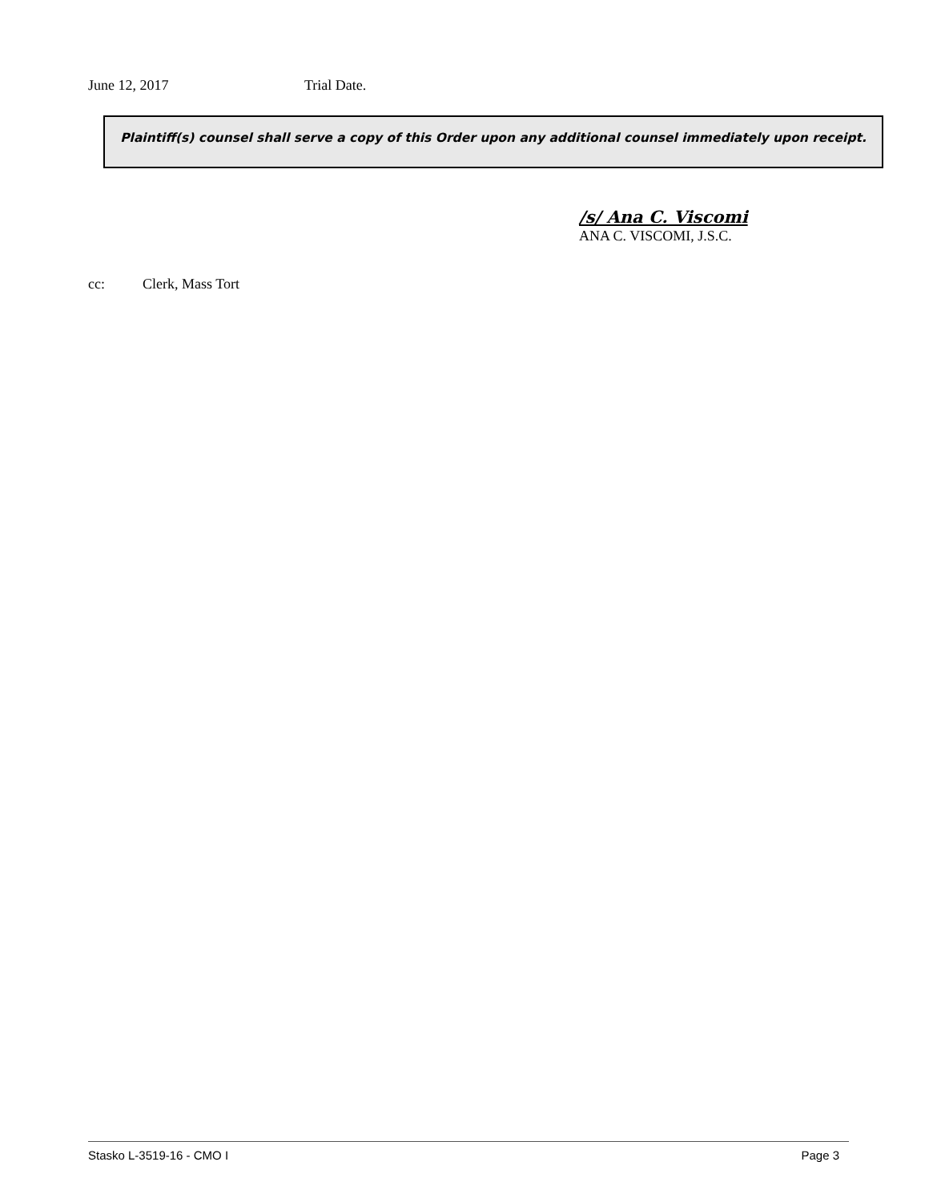June 12, 2017 Trial Date.
Plaintiff(s) counsel shall serve a copy of this Order upon any additional counsel immediately upon receipt.
/s/ Ana C. Viscomi
ANA C. VISCOMI, J.S.C.
cc: Clerk, Mass Tort
Stasko L-3519-16 - CMO I Page 3